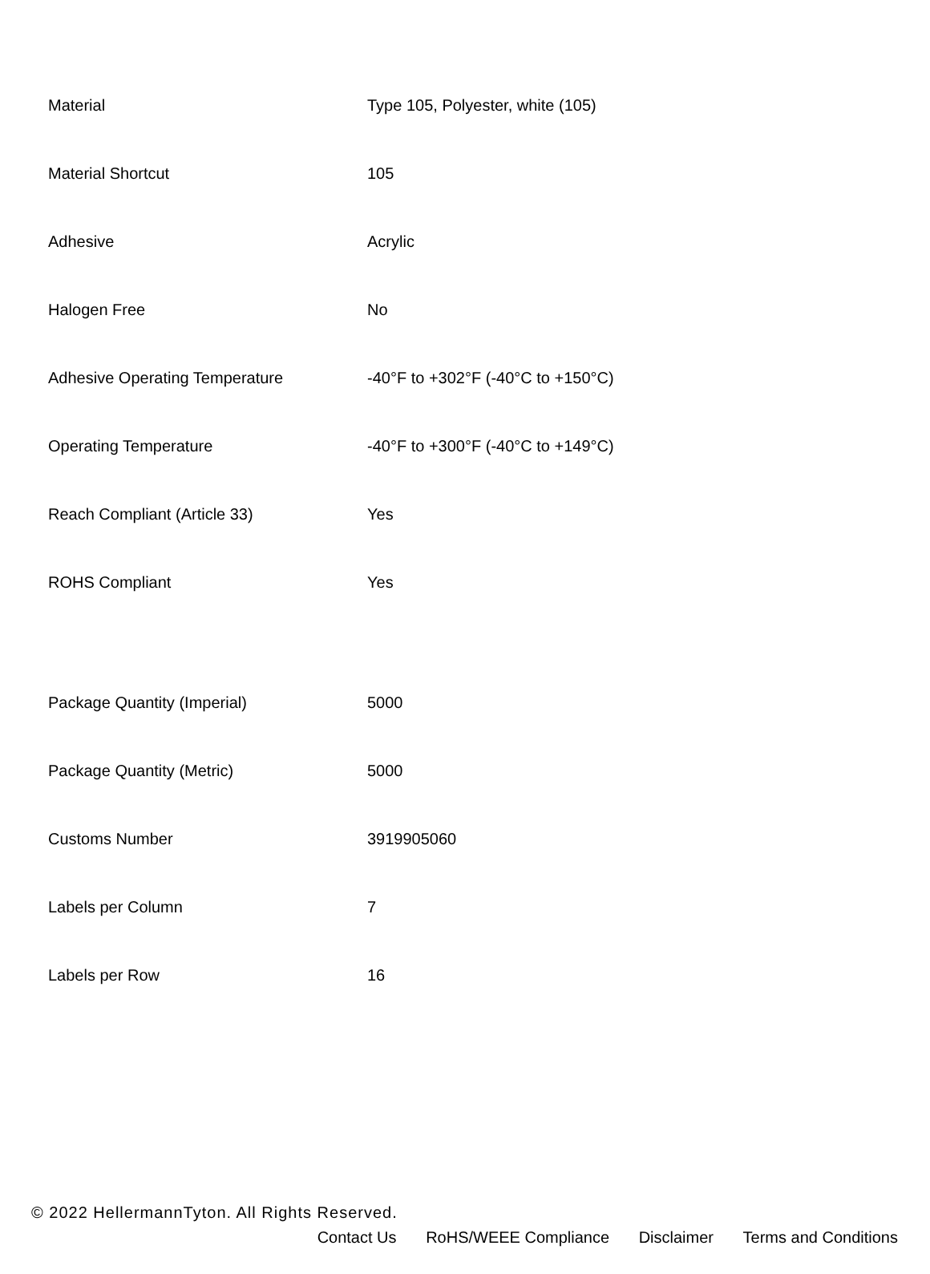| Material | Type 105, Polyester, white (105) |
| Material Shortcut | 105 |
| Adhesive | Acrylic |
| Halogen Free | No |
| Adhesive Operating Temperature | -40°F to +302°F (-40°C to +150°C) |
| Operating Temperature | -40°F to +300°F (-40°C to +149°C) |
| Reach Compliant (Article 33) | Yes |
| ROHS Compliant | Yes |
| Package Quantity (Imperial) | 5000 |
| Package Quantity (Metric) | 5000 |
| Customs Number | 3919905060 |
| Labels per Column | 7 |
| Labels per Row | 16 |
© 2022 HellermannTyton. All Rights Reserved.
Contact Us RoHS/WEEE Compliance Disclaimer Terms and Conditions